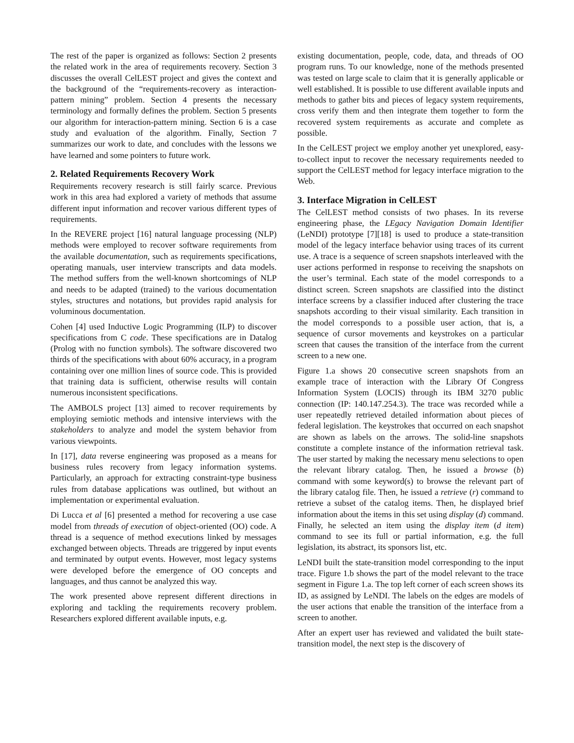The rest of the paper is organized as follows: Section 2 presents the related work in the area of requirements recovery. Section 3 discusses the overall CelLEST project and gives the context and the background of the “requirements-recovery as interaction-pattern mining” problem. Section 4 presents the necessary terminology and formally defines the problem. Section 5 presents our algorithm for interaction-pattern mining. Section 6 is a case study and evaluation of the algorithm. Finally, Section 7 summarizes our work to date, and concludes with the lessons we have learned and some pointers to future work.
2. Related Requirements Recovery Work
Requirements recovery research is still fairly scarce. Previous work in this area had explored a variety of methods that assume different input information and recover various different types of requirements.
In the REVERE project [16] natural language processing (NLP) methods were employed to recover software requirements from the available documentation, such as requirements specifications, operating manuals, user interview transcripts and data models. The method suffers from the well-known shortcomings of NLP and needs to be adapted (trained) to the various documentation styles, structures and notations, but provides rapid analysis for voluminous documentation.
Cohen [4] used Inductive Logic Programming (ILP) to discover specifications from C code. These specifications are in Datalog (Prolog with no function symbols). The software discovered two thirds of the specifications with about 60% accuracy, in a program containing over one million lines of source code. This is provided that training data is sufficient, otherwise results will contain numerous inconsistent specifications.
The AMBOLS project [13] aimed to recover requirements by employing semiotic methods and intensive interviews with the stakeholders to analyze and model the system behavior from various viewpoints.
In [17], data reverse engineering was proposed as a means for business rules recovery from legacy information systems. Particularly, an approach for extracting constraint-type business rules from database applications was outlined, but without an implementation or experimental evaluation.
Di Lucca et al [6] presented a method for recovering a use case model from threads of execution of object-oriented (OO) code. A thread is a sequence of method executions linked by messages exchanged between objects. Threads are triggered by input events and terminated by output events. However, most legacy systems were developed before the emergence of OO concepts and languages, and thus cannot be analyzed this way.
The work presented above represent different directions in exploring and tackling the requirements recovery problem. Researchers explored different available inputs, e.g.
existing documentation, people, code, data, and threads of OO program runs. To our knowledge, none of the methods presented was tested on large scale to claim that it is generally applicable or well established. It is possible to use different available inputs and methods to gather bits and pieces of legacy system requirements, cross verify them and then integrate them together to form the recovered system requirements as accurate and complete as possible.
In the CelLEST project we employ another yet unexplored, easy-to-collect input to recover the necessary requirements needed to support the CelLEST method for legacy interface migration to the Web.
3. Interface Migration in CelLEST
The CelLEST method consists of two phases. In its reverse engineering phase, the LEgacy Navigation Domain Identifier (LeNDI) prototype [7][18] is used to produce a state-transition model of the legacy interface behavior using traces of its current use. A trace is a sequence of screen snapshots interleaved with the user actions performed in response to receiving the snapshots on the user’s terminal. Each state of the model corresponds to a distinct screen. Screen snapshots are classified into the distinct interface screens by a classifier induced after clustering the trace snapshots according to their visual similarity. Each transition in the model corresponds to a possible user action, that is, a sequence of cursor movements and keystrokes on a particular screen that causes the transition of the interface from the current screen to a new one.
Figure 1.a shows 20 consecutive screen snapshots from an example trace of interaction with the Library Of Congress Information System (LOCIS) through its IBM 3270 public connection (IP: 140.147.254.3). The trace was recorded while a user repeatedly retrieved detailed information about pieces of federal legislation. The keystrokes that occurred on each snapshot are shown as labels on the arrows. The solid-line snapshots constitute a complete instance of the information retrieval task. The user started by making the necessary menu selections to open the relevant library catalog. Then, he issued a browse (b) command with some keyword(s) to browse the relevant part of the library catalog file. Then, he issued a retrieve (r) command to retrieve a subset of the catalog items. Then, he displayed brief information about the items in this set using display (d) command. Finally, he selected an item using the display item (d item) command to see its full or partial information, e.g. the full legislation, its abstract, its sponsors list, etc.
LeNDI built the state-transition model corresponding to the input trace. Figure 1.b shows the part of the model relevant to the trace segment in Figure 1.a. The top left corner of each screen shows its ID, as assigned by LeNDI. The labels on the edges are models of the user actions that enable the transition of the interface from a screen to another.
After an expert user has reviewed and validated the built state-transition model, the next step is the discovery of